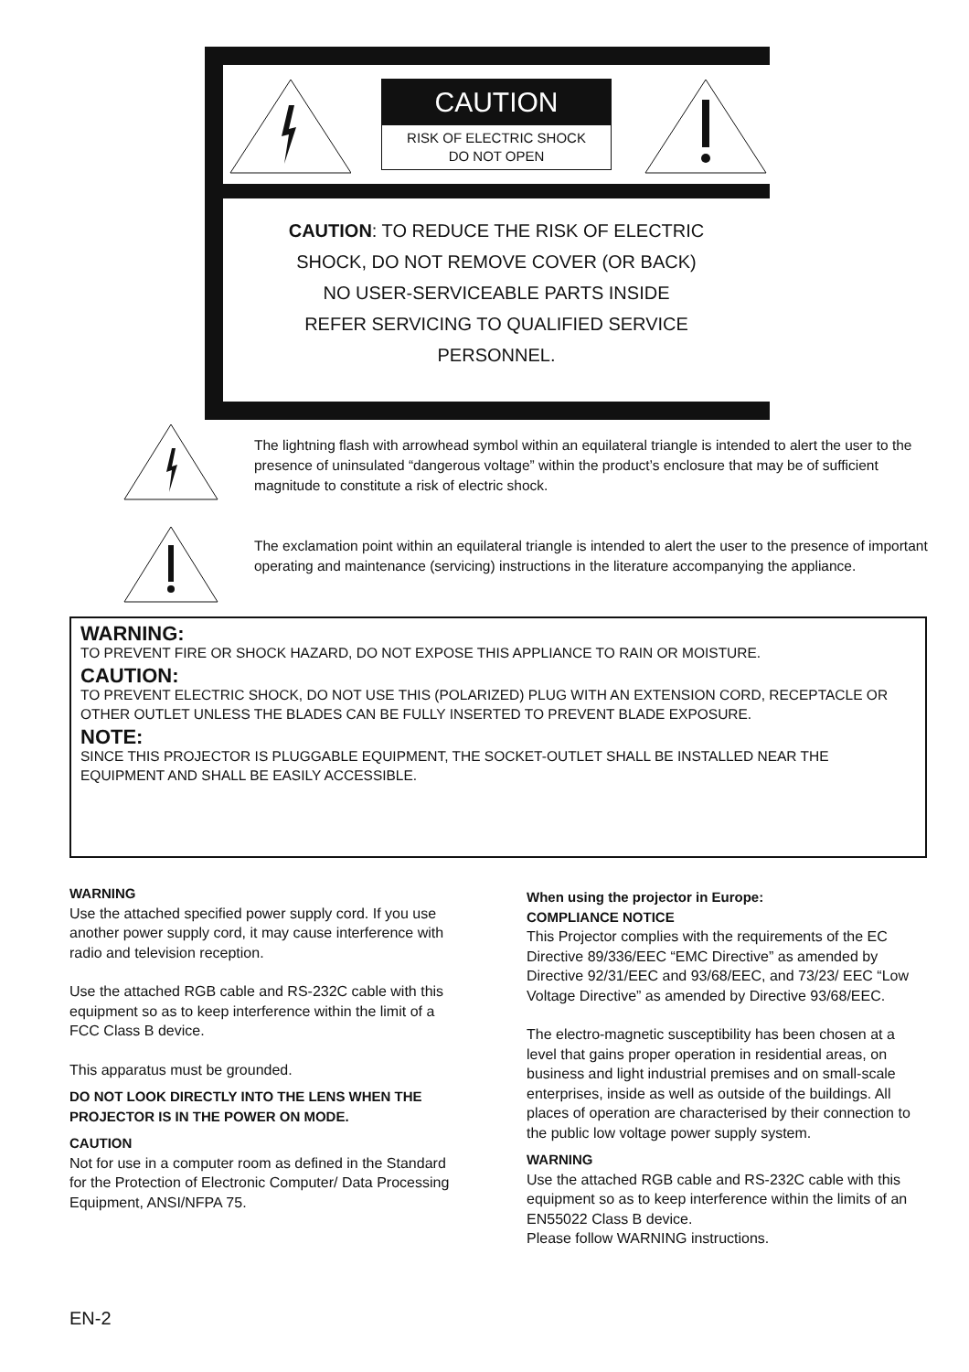CAUTION
RISK OF ELECTRIC SHOCK
DO NOT OPEN
CAUTION: TO REDUCE THE RISK OF ELECTRIC
SHOCK, DO NOT REMOVE COVER (OR BACK)
NO USER-SERVICEABLE PARTS INSIDE
REFER SERVICING TO QUALIFIED SERVICE
PERSONNEL.
The lightning flash with arrowhead symbol within an equilateral triangle is intended to alert the user to the presence of uninsulated “dangerous voltage” within the product’s enclosure that may be of sufficient magnitude to constitute a risk of electric shock.
The exclamation point within an equilateral triangle is intended to alert the user to the presence of important operating and maintenance (servicing) instructions in the literature accompanying the appliance.
WARNING:
TO PREVENT FIRE OR SHOCK HAZARD, DO NOT EXPOSE THIS APPLIANCE TO RAIN OR MOISTURE.
CAUTION:
TO PREVENT ELECTRIC SHOCK, DO NOT USE THIS (POLARIZED) PLUG WITH AN EXTENSION CORD, RECEPTACLE OR OTHER OUTLET UNLESS THE BLADES CAN BE FULLY INSERTED TO PREVENT BLADE EXPOSURE.
NOTE:
SINCE THIS PROJECTOR IS PLUGGABLE EQUIPMENT, THE SOCKET-OUTLET SHALL BE INSTALLED NEAR THE EQUIPMENT AND SHALL BE EASILY ACCESSIBLE.
WARNING
Use the attached specified power supply cord. If you use another power supply cord, it may cause interference with radio and television reception.
Use the attached RGB cable and RS-232C cable with this equipment so as to keep interference within the limit of a FCC Class B device.
This apparatus must be grounded.
DO NOT LOOK DIRECTLY INTO THE LENS WHEN THE PROJECTOR IS IN THE POWER ON MODE.
CAUTION
Not for use in a computer room as defined in the Standard for the Protection of Electronic Computer/ Data Processing Equipment, ANSI/NFPA 75.
When using the projector in Europe:
COMPLIANCE NOTICE
This Projector complies with the requirements of the EC Directive 89/336/EEC “EMC Directive” as amended by Directive 92/31/EEC and 93/68/EEC, and 73/23/ EEC “Low Voltage Directive” as amended by Directive 93/68/EEC.
The electro-magnetic susceptibility has been chosen at a level that gains proper operation in residential areas, on business and light industrial premises and on small-scale enterprises, inside as well as outside of the buildings. All places of operation are characterised by their connection to the public low voltage power supply system.
WARNING
Use the attached RGB cable and RS-232C cable with this equipment so as to keep interference within the limits of an EN55022 Class B device.
Please follow WARNING instructions.
EN-2